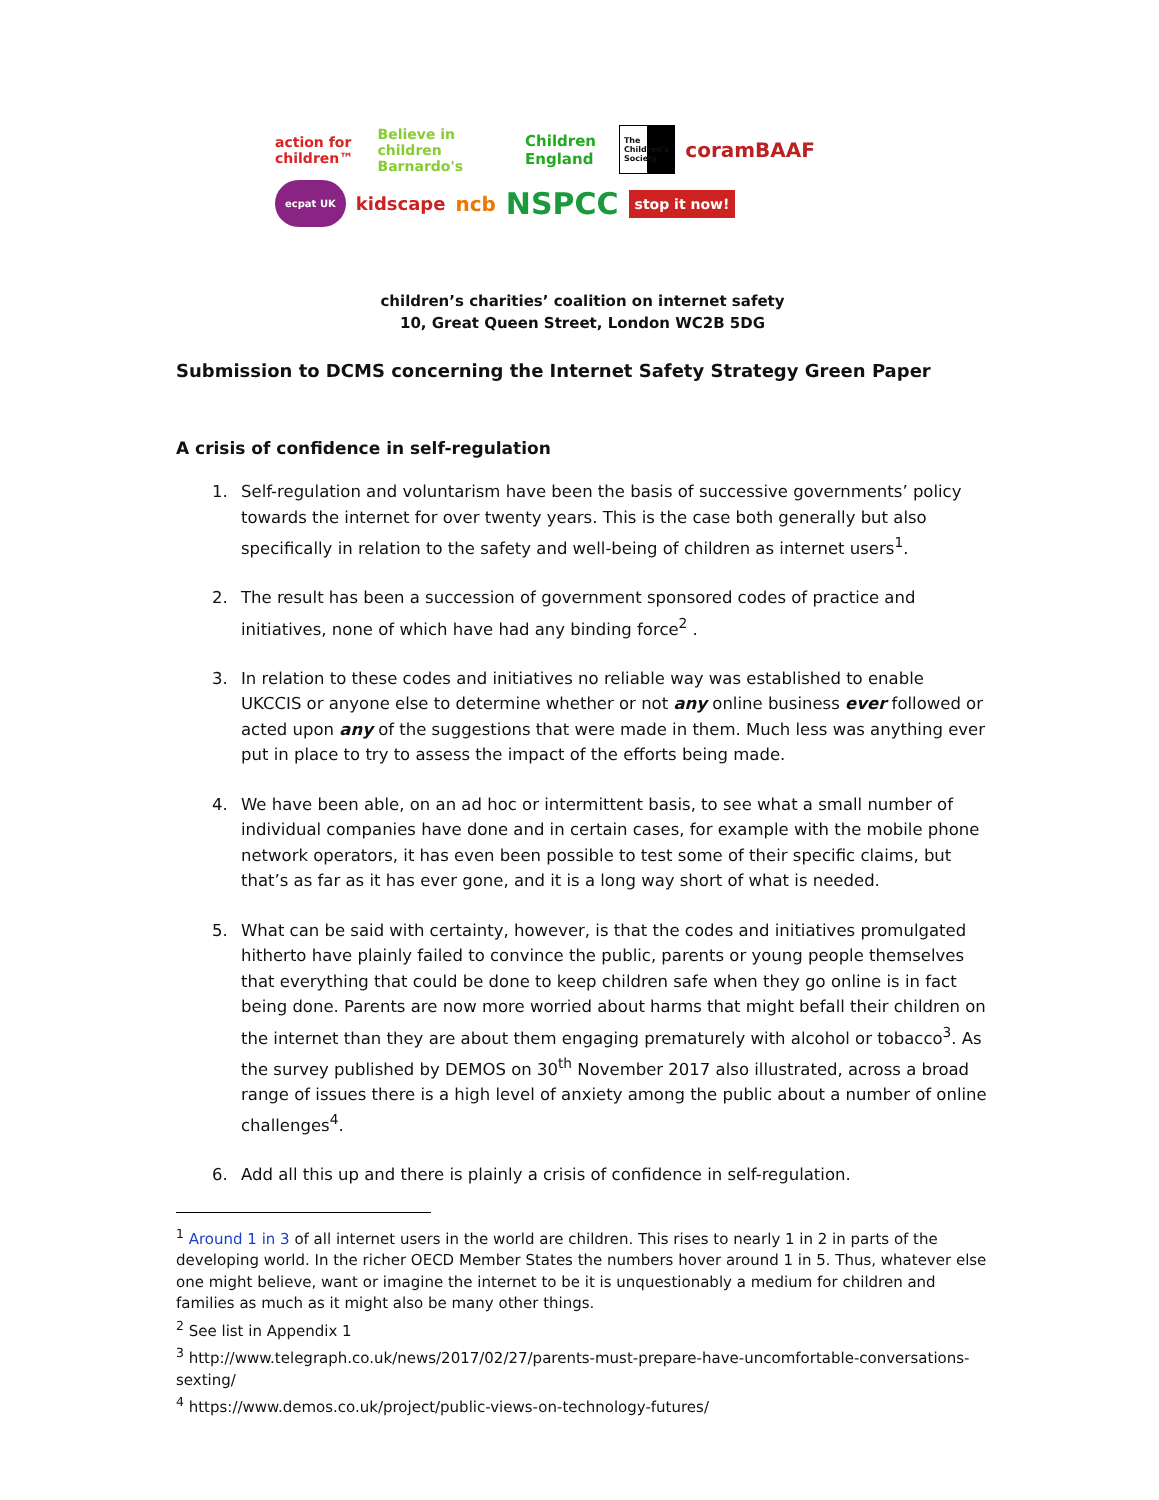action for children™ Believe in children Barnardo's Children England The Children's Society coramBAAF
ecpat UK kidscape ncb NSPCC stop it now!
children’s charities’ coalition on internet safety
10, Great Queen Street, London WC2B 5DG
Submission to DCMS concerning the Internet Safety Strategy Green Paper
A crisis of confidence in self-regulation
1. Self-regulation and voluntarism have been the basis of successive governments’ policy towards the internet for over twenty years. This is the case both generally but also specifically in relation to the safety and well-being of children as internet users<sup>1</sup>.
2. The result has been a succession of government sponsored codes of practice and initiatives, none of which have had any binding force<sup>2</sup> .
3. In relation to these codes and initiatives no reliable way was established to enable UKCCIS or anyone else to determine whether or not any online business ever followed or acted upon any of the suggestions that were made in them. Much less was anything ever put in place to try to assess the impact of the efforts being made.
4. We have been able, on an ad hoc or intermittent basis, to see what a small number of individual companies have done and in certain cases, for example with the mobile phone network operators, it has even been possible to test some of their specific claims, but that’s as far as it has ever gone, and it is a long way short of what is needed.
5. What can be said with certainty, however, is that the codes and initiatives promulgated hitherto have plainly failed to convince the public, parents or young people themselves that everything that could be done to keep children safe when they go online is in fact being done. Parents are now more worried about harms that might befall their children on the internet than they are about them engaging prematurely with alcohol or tobacco<sup>3</sup>. As the survey published by DEMOS on 30<sup>th</sup> November 2017 also illustrated, across a broad range of issues there is a high level of anxiety among the public about a number of online challenges<sup>4</sup>.
6. Add all this up and there is plainly a crisis of confidence in self-regulation.
<sup>1</sup> Around 1 in 3 of all internet users in the world are children. This rises to nearly 1 in 2 in parts of the developing world. In the richer OECD Member States the numbers hover around 1 in 5. Thus, whatever else one might believe, want or imagine the internet to be it is unquestionably a medium for children and families as much as it might also be many other things.
<sup>2</sup> See list in Appendix 1
<sup>3</sup> http://www.telegraph.co.uk/news/2017/02/27/parents-must-prepare-have-uncomfortable-conversations-sexting/
<sup>4</sup> https://www.demos.co.uk/project/public-views-on-technology-futures/